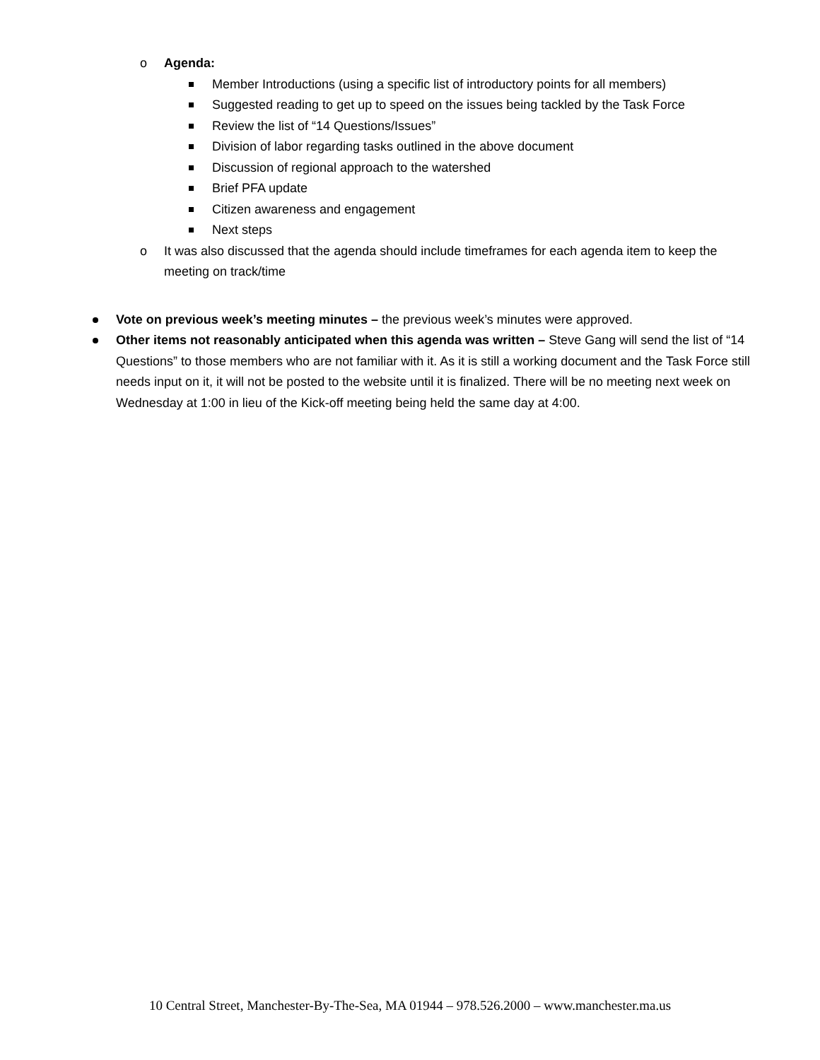o Agenda:
Member Introductions (using a specific list of introductory points for all members)
Suggested reading to get up to speed on the issues being tackled by the Task Force
Review the list of “14 Questions/Issues”
Division of labor regarding tasks outlined in the above document
Discussion of regional approach to the watershed
Brief PFA update
Citizen awareness and engagement
Next steps
o It was also discussed that the agenda should include timeframes for each agenda item to keep the meeting on track/time
Vote on previous week’s meeting minutes – the previous week’s minutes were approved.
Other items not reasonably anticipated when this agenda was written – Steve Gang will send the list of “14 Questions” to those members who are not familiar with it. As it is still a working document and the Task Force still needs input on it, it will not be posted to the website until it is finalized. There will be no meeting next week on Wednesday at 1:00 in lieu of the Kick-off meeting being held the same day at 4:00.
10 Central Street, Manchester-By-The-Sea, MA 01944 – 978.526.2000 – www.manchester.ma.us